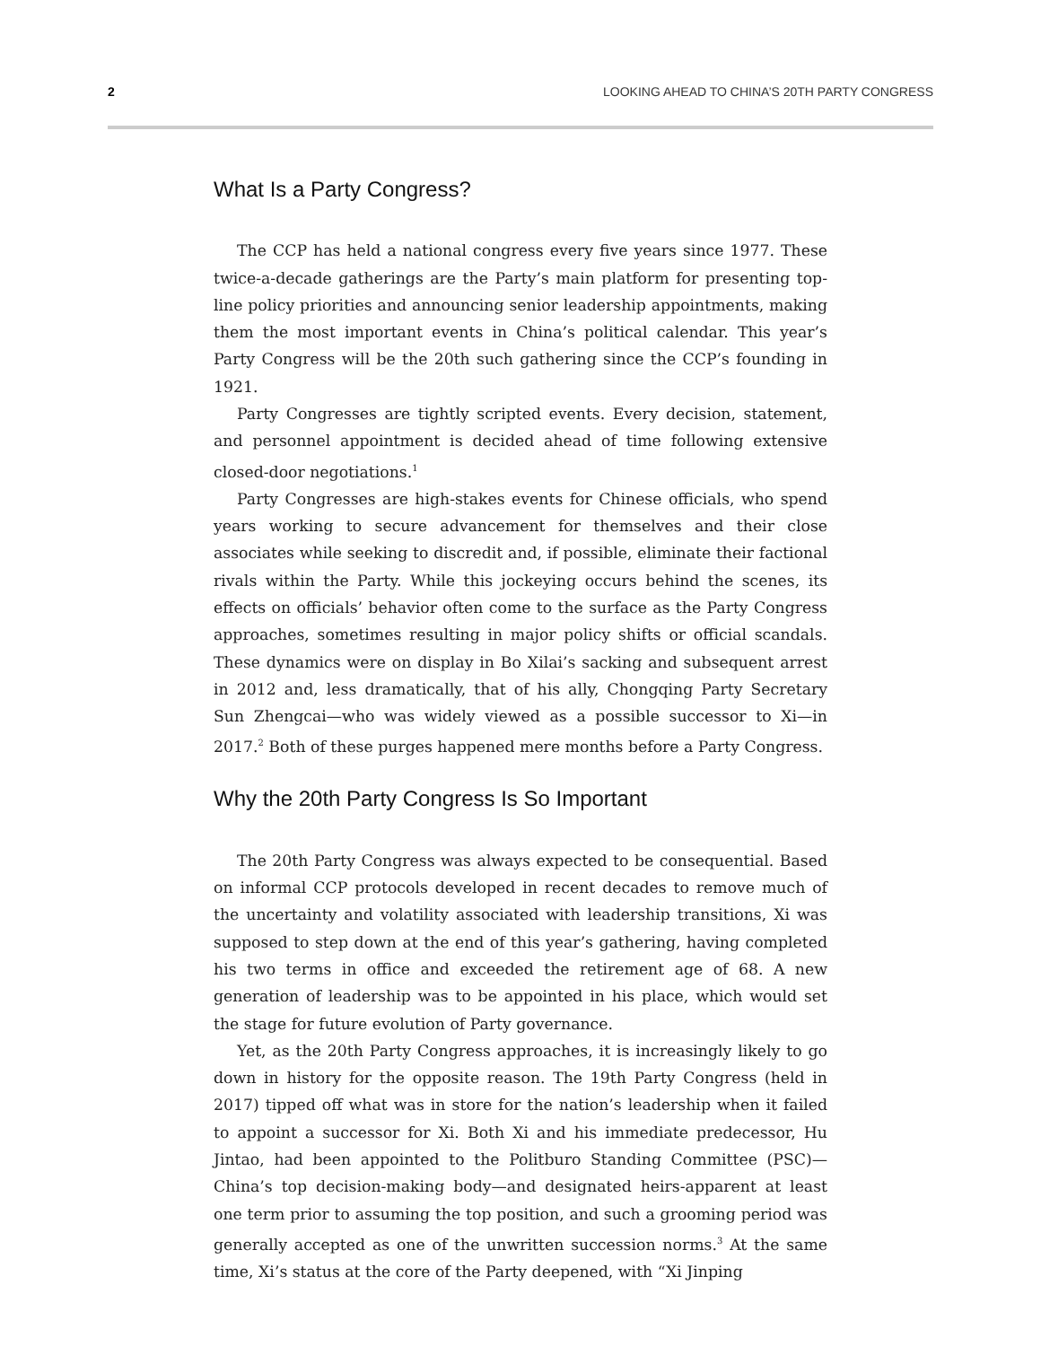2 LOOKING AHEAD TO CHINA’S 20TH PARTY CONGRESS
What Is a Party Congress?
The CCP has held a national congress every five years since 1977. These twice-a-decade gatherings are the Party’s main platform for presenting top-line policy priorities and announcing senior leadership appointments, making them the most important events in China’s political calendar. This year’s Party Congress will be the 20th such gathering since the CCP’s founding in 1921.
Party Congresses are tightly scripted events. Every decision, statement, and personnel appointment is decided ahead of time following extensive closed-door negotiations.<sup>1</sup>
Party Congresses are high-stakes events for Chinese officials, who spend years working to secure advancement for themselves and their close associates while seeking to discredit and, if possible, eliminate their factional rivals within the Party. While this jockeying occurs behind the scenes, its effects on officials’ behavior often come to the surface as the Party Congress approaches, sometimes resulting in major policy shifts or official scandals. These dynamics were on display in Bo Xilai’s sacking and subsequent arrest in 2012 and, less dramatically, that of his ally, Chongqing Party Secretary Sun Zhengcai—who was widely viewed as a possible successor to Xi—in 2017.<sup>2</sup> Both of these purges happened mere months before a Party Congress.
Why the 20th Party Congress Is So Important
The 20th Party Congress was always expected to be consequential. Based on informal CCP protocols developed in recent decades to remove much of the uncertainty and volatility associated with leadership transitions, Xi was supposed to step down at the end of this year’s gathering, having completed his two terms in office and exceeded the retirement age of 68. A new generation of leadership was to be appointed in his place, which would set the stage for future evolution of Party governance.
Yet, as the 20th Party Congress approaches, it is increasingly likely to go down in history for the opposite reason. The 19th Party Congress (held in 2017) tipped off what was in store for the nation’s leadership when it failed to appoint a successor for Xi. Both Xi and his immediate predecessor, Hu Jintao, had been appointed to the Politburo Standing Committee (PSC)—China’s top decision-making body—and designated heirs-apparent at least one term prior to assuming the top position, and such a grooming period was generally accepted as one of the unwritten succession norms.<sup>3</sup> At the same time, Xi’s status at the core of the Party deepened, with “Xi Jinping